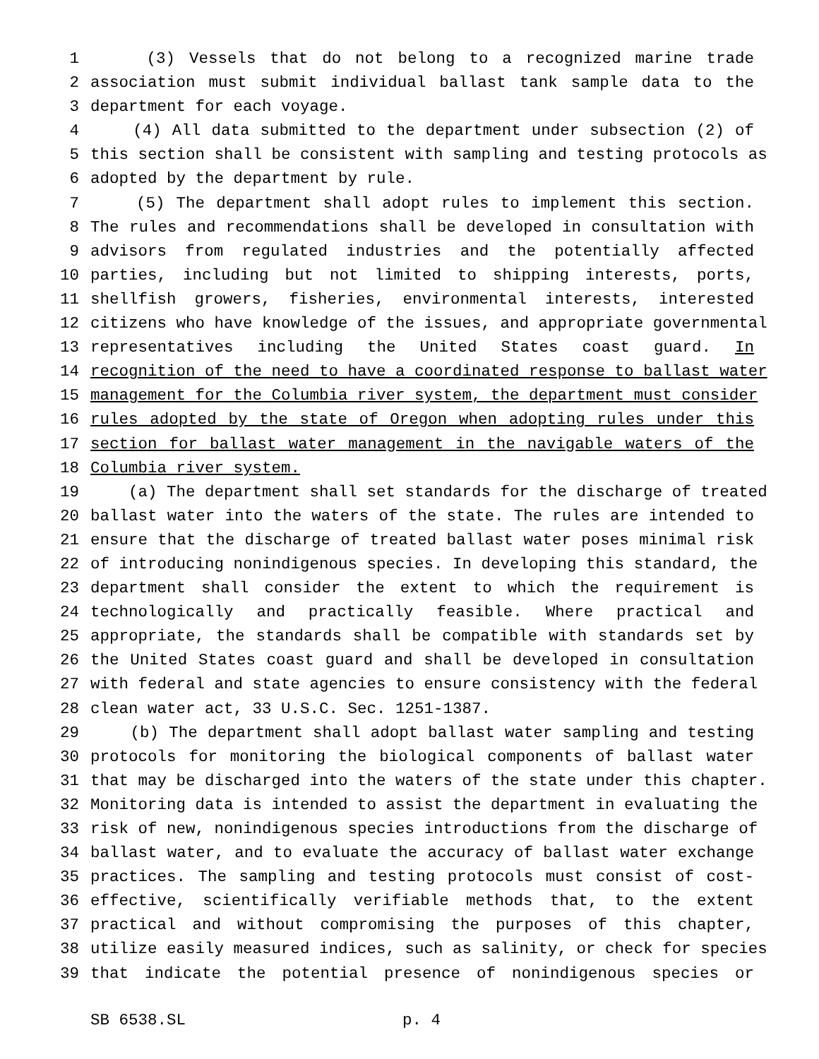1 (3) Vessels that do not belong to a recognized marine trade
2 association must submit individual ballast tank sample data to the
3 department for each voyage.
4 (4) All data submitted to the department under subsection (2) of
5 this section shall be consistent with sampling and testing protocols as
6 adopted by the department by rule.
7 (5) The department shall adopt rules to implement this section.
8 The rules and recommendations shall be developed in consultation with
9 advisors from regulated industries and the potentially affected
10 parties, including but not limited to shipping interests, ports,
11 shellfish growers, fisheries, environmental interests, interested
12 citizens who have knowledge of the issues, and appropriate governmental
13 representatives including the United States coast guard. In
14 recognition of the need to have a coordinated response to ballast water
15 management for the Columbia river system, the department must consider
16 rules adopted by the state of Oregon when adopting rules under this
17 section for ballast water management in the navigable waters of the
18 Columbia river system.
19 (a) The department shall set standards for the discharge of treated
20 ballast water into the waters of the state. The rules are intended to
21 ensure that the discharge of treated ballast water poses minimal risk
22 of introducing nonindigenous species. In developing this standard, the
23 department shall consider the extent to which the requirement is
24 technologically and practically feasible. Where practical and
25 appropriate, the standards shall be compatible with standards set by
26 the United States coast guard and shall be developed in consultation
27 with federal and state agencies to ensure consistency with the federal
28 clean water act, 33 U.S.C. Sec. 1251-1387.
29 (b) The department shall adopt ballast water sampling and testing
30 protocols for monitoring the biological components of ballast water
31 that may be discharged into the waters of the state under this chapter.
32 Monitoring data is intended to assist the department in evaluating the
33 risk of new, nonindigenous species introductions from the discharge of
34 ballast water, and to evaluate the accuracy of ballast water exchange
35 practices. The sampling and testing protocols must consist of cost-
36 effective, scientifically verifiable methods that, to the extent
37 practical and without compromising the purposes of this chapter,
38 utilize easily measured indices, such as salinity, or check for species
39 that indicate the potential presence of nonindigenous species or
SB 6538.SL p. 4